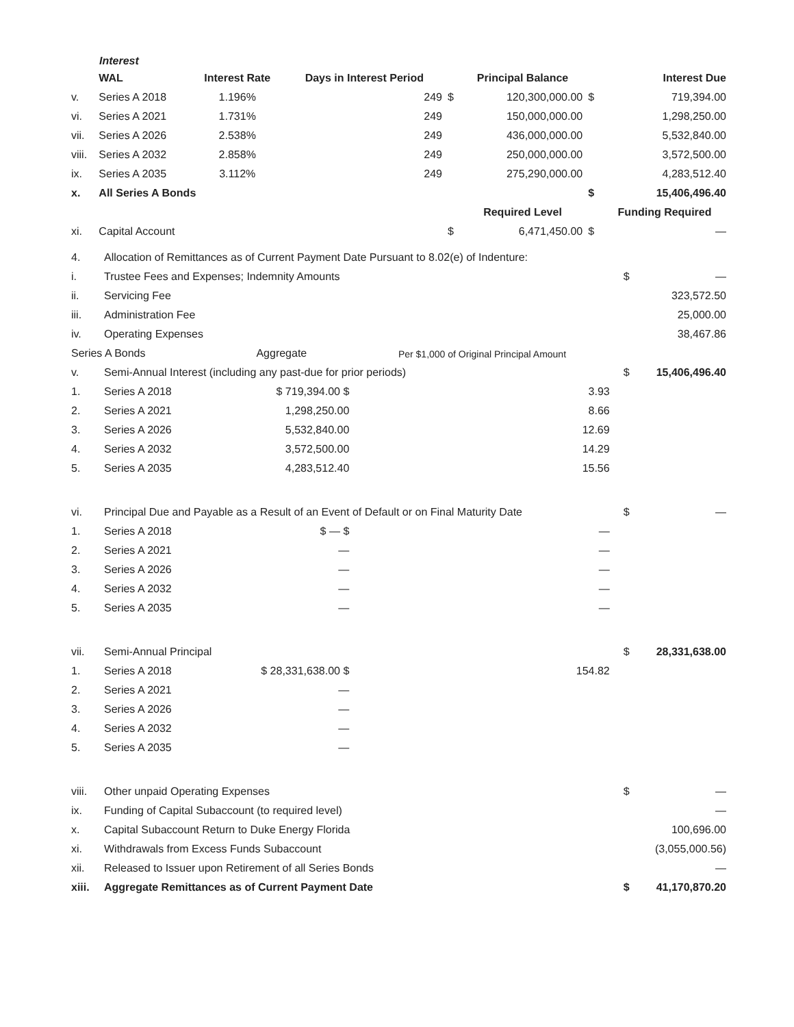Interest
| | WAL | Interest Rate | Days in Interest Period | | Principal Balance | | Interest Due |
| --- | --- | --- | --- | --- | --- | --- | --- |
| v. | Series A 2018 | 1.196% | 249 | $ | 120,300,000.00 | $ | 719,394.00 |
| vi. | Series A 2021 | 1.731% | 249 | | 150,000,000.00 | | 1,298,250.00 |
| vii. | Series A 2026 | 2.538% | 249 | | 436,000,000.00 | | 5,532,840.00 |
| viii. | Series A 2032 | 2.858% | 249 | | 250,000,000.00 | | 3,572,500.00 |
| ix. | Series A 2035 | 3.112% | 249 | | 275,290,000.00 | | 4,283,512.40 |
| x. | All Series A Bonds | | | | | $ | 15,406,496.40 |
| | | | | | Required Level | | Funding Required |
| xi. | Capital Account | | | $ | 6,471,450.00 | $ | — |
| 4. | Allocation of Remittances as of Current Payment Date Pursuant to 8.02(e) of Indenture: | | | | | |
| i. | Trustee Fees and Expenses; Indemnity Amounts | | | | $ | — |
| ii. | Servicing Fee | | | | | 323,572.50 |
| iii. | Administration Fee | | | | | 25,000.00 |
| iv. | Operating Expenses | | | | | 38,467.86 |
| Series A Bonds | | Aggregate | Per $1,000 of Original Principal Amount | | | |
| v. | Semi-Annual Interest (including any past-due for prior periods) | | | | $ | 15,406,496.40 |
| 1. | Series A 2018 | $ 719,394.00 $ | 3.93 | | | |
| 2. | Series A 2021 | 1,298,250.00 | 8.66 | | | |
| 3. | Series A 2026 | 5,532,840.00 | 12.69 | | | |
| 4. | Series A 2032 | 3,572,500.00 | 14.29 | | | |
| 5. | Series A 2035 | 4,283,512.40 | 15.56 | | | |
| vi. | Principal Due and Payable as a Result of an Event of Default or on Final Maturity Date | | | | $ | — |
| 1. | Series A 2018 | $ — $ | — | | | |
| 2. | Series A 2021 | — | — | | | |
| 3. | Series A 2026 | — | — | | | |
| 4. | Series A 2032 | — | — | | | |
| 5. | Series A 2035 | — | — | | | |
| vii. | Semi-Annual Principal | | | | $ | 28,331,638.00 |
| 1. | Series A 2018 | $ 28,331,638.00 $ | 154.82 | | | |
| 2. | Series A 2021 | — | | | | |
| 3. | Series A 2026 | — | | | | |
| 4. | Series A 2032 | — | | | | |
| 5. | Series A 2035 | — | | | | |
| viii. | Other unpaid Operating Expenses | | | | $ | — |
| ix. | Funding of Capital Subaccount (to required level) | | | | | — |
| x. | Capital Subaccount Return to Duke Energy Florida | | | | | 100,696.00 |
| xi. | Withdrawals from Excess Funds Subaccount | | | | | (3,055,000.56) |
| xii. | Released to Issuer upon Retirement of all Series Bonds | | | | | — |
| xiii. | Aggregate Remittances as of Current Payment Date | | | | $ | 41,170,870.20 |